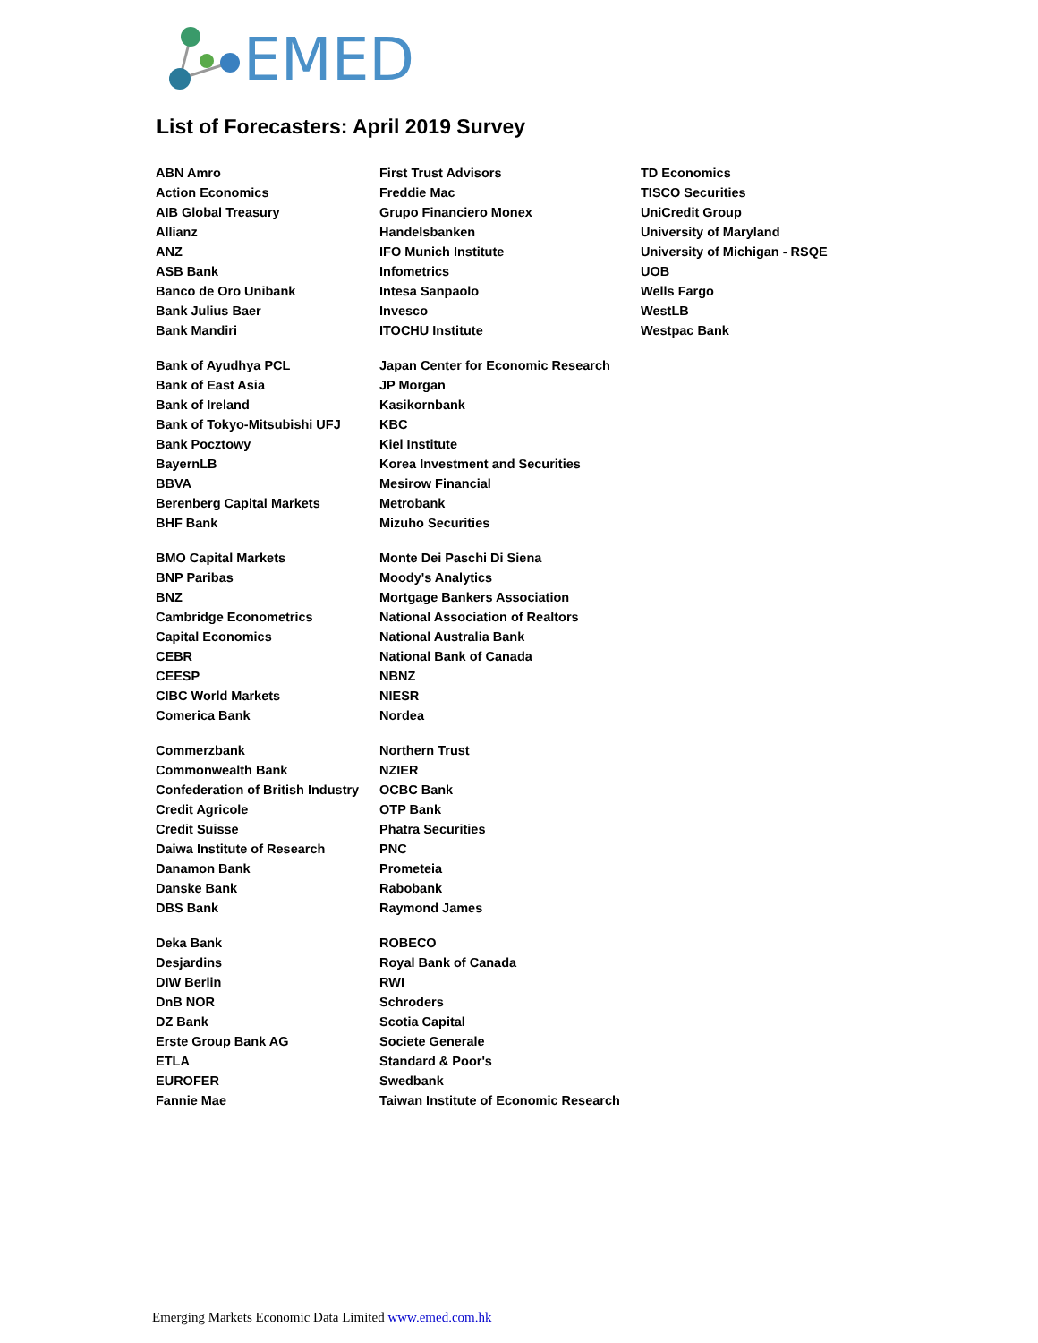EMED
List of Forecasters: April 2019 Survey
| ABN Amro | First Trust Advisors | TD Economics |
| Action Economics | Freddie Mac | TISCO Securities |
| AIB Global Treasury | Grupo Financiero Monex | UniCredit Group |
| Allianz | Handelsbanken | University of Maryland |
| ANZ | IFO Munich Institute | University of Michigan - RSQE |
| ASB Bank | Infometrics | UOB |
| Banco de Oro Unibank | Intesa Sanpaolo | Wells Fargo |
| Bank Julius Baer | Invesco | WestLB |
| Bank Mandiri | ITOCHU Institute | Westpac Bank |
| Bank of Ayudhya PCL | Japan Center for Economic Research | |
| Bank of East Asia | JP Morgan | |
| Bank of Ireland | Kasikornbank | |
| Bank of Tokyo-Mitsubishi UFJ | KBC | |
| Bank Pocztowy | Kiel Institute | |
| BayernLB | Korea Investment and Securities | |
| BBVA | Mesirow Financial | |
| Berenberg Capital Markets | Metrobank | |
| BHF Bank | Mizuho Securities | |
| BMO Capital Markets | Monte Dei Paschi Di Siena | |
| BNP Paribas | Moody's Analytics | |
| BNZ | Mortgage Bankers Association | |
| Cambridge Econometrics | National Association of Realtors | |
| Capital Economics | National Australia Bank | |
| CEBR | National Bank of Canada | |
| CEESP | NBNZ | |
| CIBC World Markets | NIESR | |
| Comerica Bank | Nordea | |
| Commerzbank | Northern Trust | |
| Commonwealth Bank | NZIER | |
| Confederation of British Industry | OCBC Bank | |
| Credit Agricole | OTP Bank | |
| Credit Suisse | Phatra Securities | |
| Daiwa Institute of Research | PNC | |
| Danamon Bank | Prometeia | |
| Danske Bank | Rabobank | |
| DBS Bank | Raymond James | |
| Deka Bank | ROBECO | |
| Desjardins | Royal Bank of Canada | |
| DIW Berlin | RWI | |
| DnB NOR | Schroders | |
| DZ Bank | Scotia Capital | |
| Erste Group Bank AG | Societe Generale | |
| ETLA | Standard & Poor's | |
| EUROFER | Swedbank | |
| Fannie Mae | Taiwan Institute of Economic Research | |
Emerging Markets Economic Data Limited www.emed.com.hk